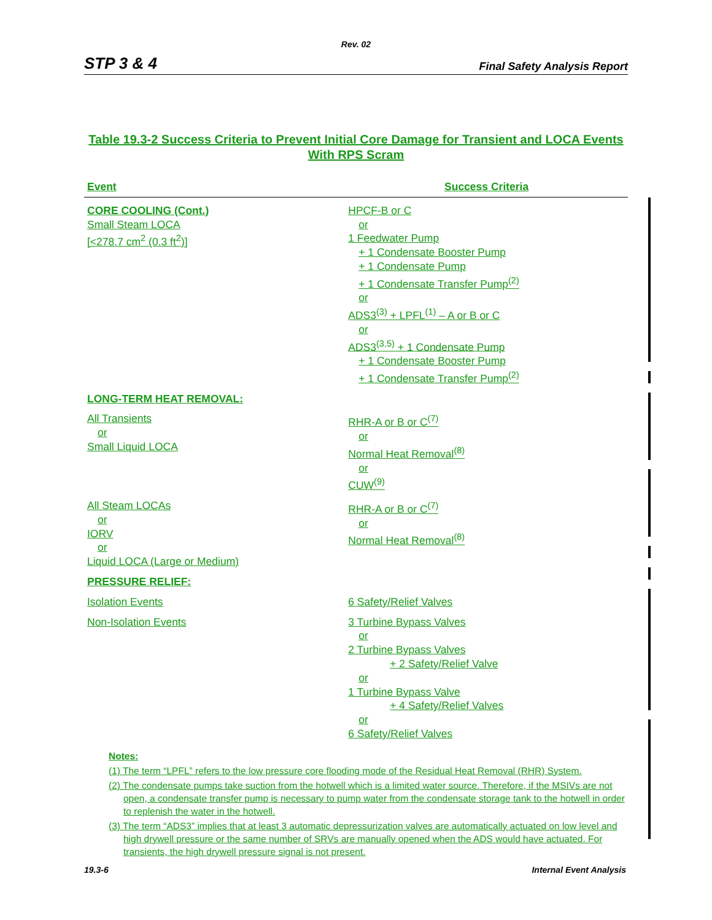Rev. 02
STP 3 & 4 Final Safety Analysis Report
Table 19.3-2 Success Criteria to Prevent Initial Core Damage for Transient and LOCA Events With RPS Scram
| Event | Success Criteria |
| --- | --- |
| CORE COOLING (Cont.) Small Steam LOCA [<278.7 cm<sup>2</sup> (0.3 ft<sup>2</sup>)] | HPCF-B or C or 1 Feedwater Pump + 1 Condensate Booster Pump + 1 Condensate Pump + 1 Condensate Transfer Pump<sup>(2)</sup> or ADS3<sup>(3)</sup> + LPFL<sup>(1)</sup> – A or B or C or ADS3<sup>(3,5)</sup> + 1 Condensate Pump + 1 Condensate Booster Pump + 1 Condensate Transfer Pump<sup>(2)</sup> |
| LONG-TERM HEAT REMOVAL: | |
| All Transients or Small Liquid LOCA | RHR-A or B or C<sup>(7)</sup> or Normal Heat Removal<sup>(8)</sup> or CUW<sup>(9)</sup> |
| All Steam LOCAs or IORV or Liquid LOCA (Large or Medium) | RHR-A or B or C<sup>(7)</sup> or Normal Heat Removal<sup>(8)</sup> |
| PRESSURE RELIEF: | |
| Isolation Events | 6 Safety/Relief Valves |
| Non-Isolation Events | 3 Turbine Bypass Valves or 2 Turbine Bypass Valves + 2 Safety/Relief Valve or 1 Turbine Bypass Valve + 4 Safety/Relief Valves or 6 Safety/Relief Valves |
Notes:
(1) The term “LPFL” refers to the low pressure core flooding mode of the Residual Heat Removal (RHR) System.
(2) The condensate pumps take suction from the hotwell which is a limited water source. Therefore, if the MSIVs are not open, a condensate transfer pump is necessary to pump water from the condensate storage tank to the hotwell in order to replenish the water in the hotwell.
(3) The term “ADS3” implies that at least 3 automatic depressurization valves are automatically actuated on low level and high drywell pressure or the same number of SRVs are manually opened when the ADS would have actuated. For transients, the high drywell pressure signal is not present.
19.3-6 Internal Event Analysis